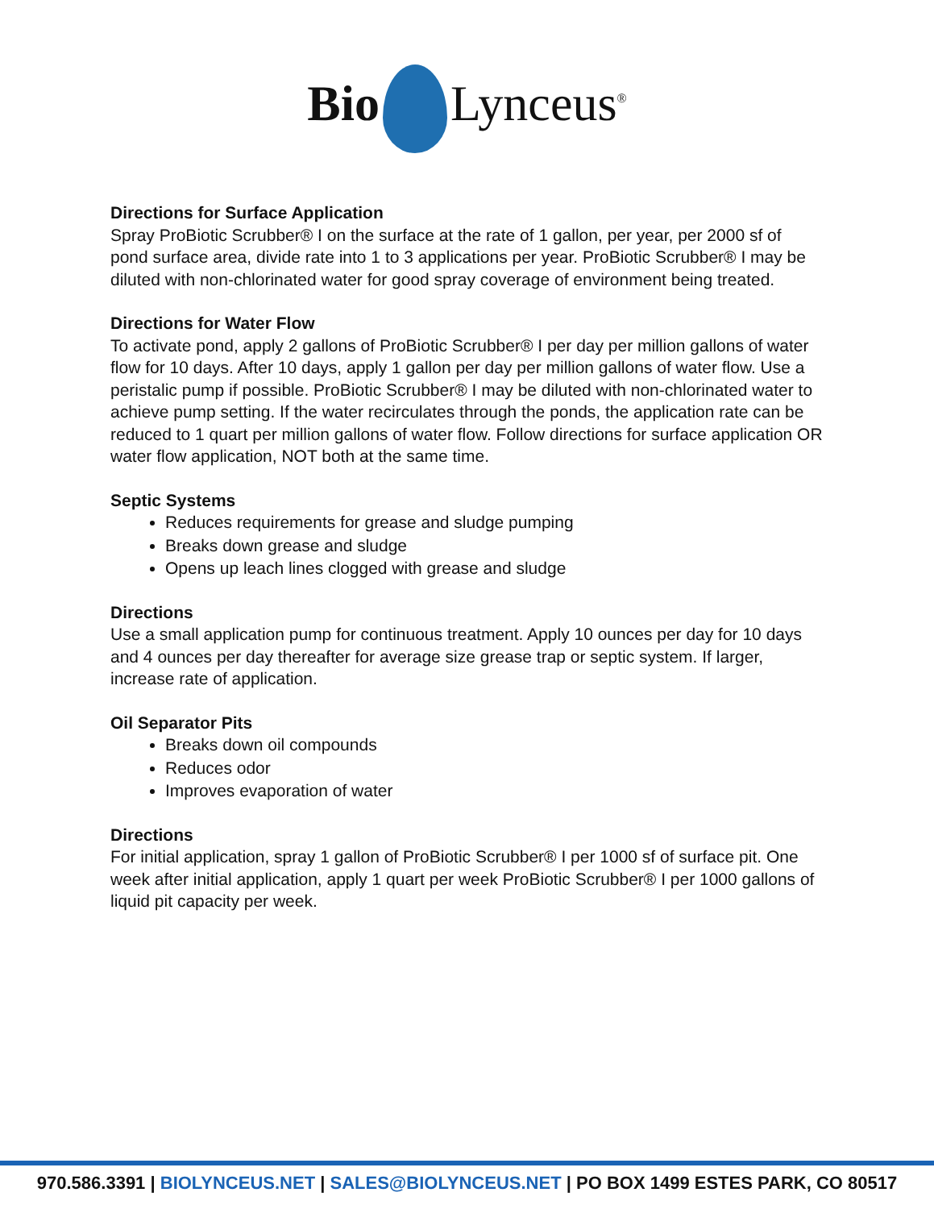Bio Lynceus<sup>®</sup>
Directions for Surface Application
Spray ProBiotic Scrubber® I on the surface at the rate of 1 gallon, per year, per 2000 sf of pond surface area, divide rate into 1 to 3 applications per year. ProBiotic Scrubber® I may be diluted with non-chlorinated water for good spray coverage of environment being treated.
Directions for Water Flow
To activate pond, apply 2 gallons of ProBiotic Scrubber® I per day per million gallons of water flow for 10 days. After 10 days, apply 1 gallon per day per million gallons of water flow. Use a peristalic pump if possible. ProBiotic Scrubber® I may be diluted with non-chlorinated water to achieve pump setting. If the water recirculates through the ponds, the application rate can be reduced to 1 quart per million gallons of water flow. Follow directions for surface application OR water flow application, NOT both at the same time.
Septic Systems
Reduces requirements for grease and sludge pumping
Breaks down grease and sludge
Opens up leach lines clogged with grease and sludge
Directions
Use a small application pump for continuous treatment. Apply 10 ounces per day for 10 days and 4 ounces per day thereafter for average size grease trap or septic system. If larger, increase rate of application.
Oil Separator Pits
Breaks down oil compounds
Reduces odor
Improves evaporation of water
Directions
For initial application, spray 1 gallon of ProBiotic Scrubber® I per 1000 sf of surface pit. One week after initial application, apply 1 quart per week ProBiotic Scrubber® I per 1000 gallons of liquid pit capacity per week.
970.586.3391 | BIOLYNCEUS.NET | SALES@BIOLYNCEUS.NET | PO BOX 1499 ESTES PARK, CO 80517